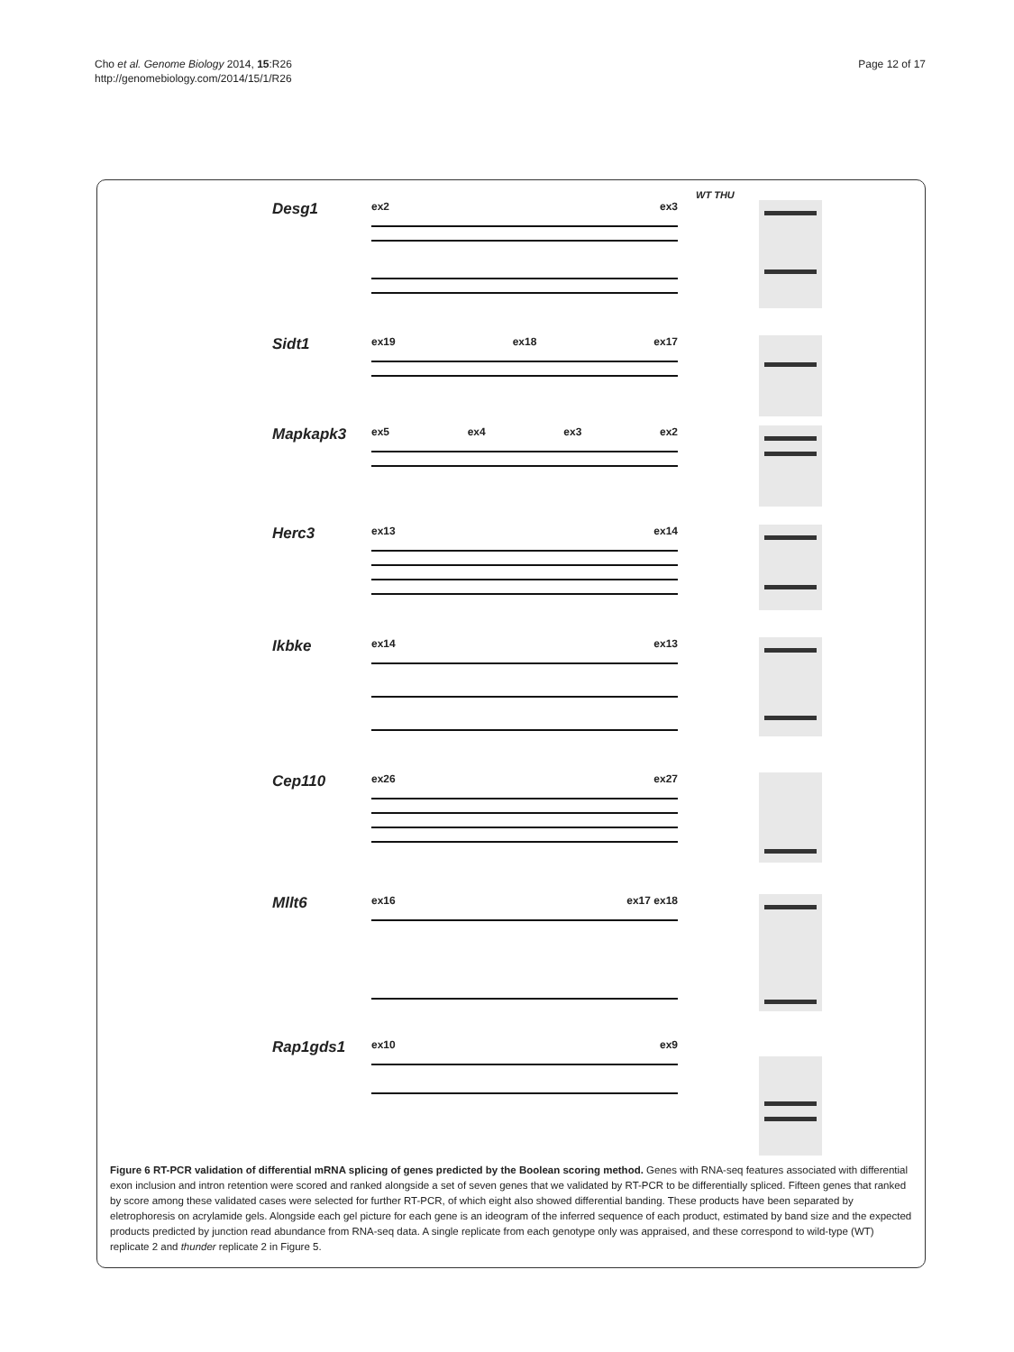Cho et al. Genome Biology 2014, 15:R26
http://genomebiology.com/2014/15/1/R26
Page 12 of 17
WT THU
Desg1
ex2 ex3
Sidt1
ex19 ex18 ex17
Mapkapk3
ex5 ex4 ex3 ex2
Herc3
ex13 ex14
Ikbke
ex14 ex13
Cep110
ex26 ex27
Mllt6
ex16 ex17 ex18
Rap1gds1
ex10 ex9
Figure 6 RT-PCR validation of differential mRNA splicing of genes predicted by the Boolean scoring method. Genes with RNA-seq features associated with differential exon inclusion and intron retention were scored and ranked alongside a set of seven genes that we validated by RT-PCR to be differentially spliced. Fifteen genes that ranked by score among these validated cases were selected for further RT-PCR, of which eight also showed differential banding. These products have been separated by eletrophoresis on acrylamide gels. Alongside each gel picture for each gene is an ideogram of the inferred sequence of each product, estimated by band size and the expected products predicted by junction read abundance from RNA-seq data. A single replicate from each genotype only was appraised, and these correspond to wild-type (WT) replicate 2 and thunder replicate 2 in Figure 5.